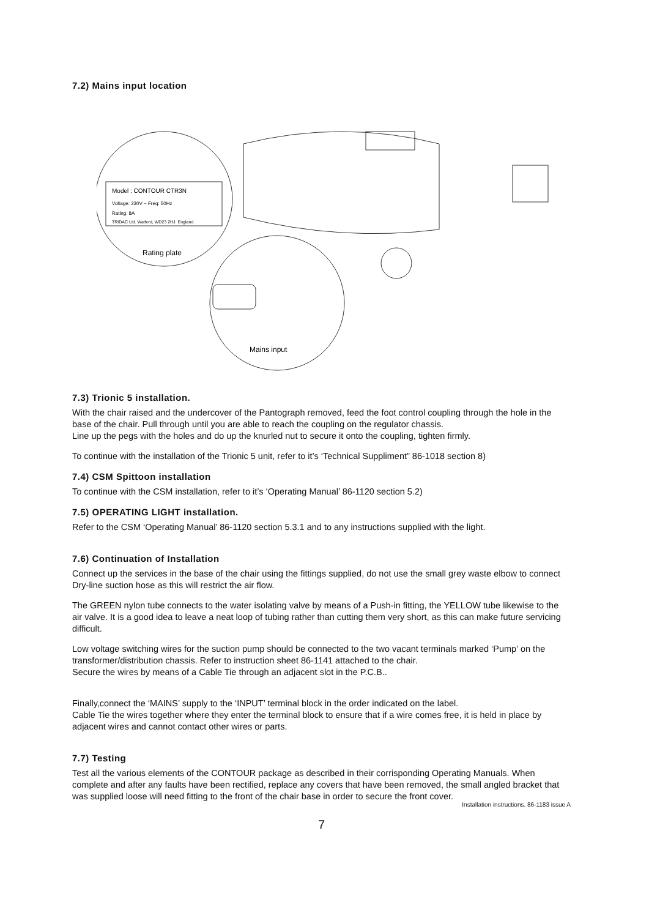7.2) Mains input location
Model : CONTOUR CTR3N
Voltage: 230V ~ Freq: 50Hz
Rating: 8A
TRIDAC Ltd. Watford, WD23 2HJ. England.
Rating plate
Mains input
7.3) Trionic 5 installation.
With the chair raised and the undercover of the Pantograph removed, feed the foot control coupling through the hole in the base of the chair. Pull through until you are able to reach the coupling on the regulator chassis.
Line up the pegs with the holes and do up the knurled nut to secure it onto the coupling, tighten firmly.
To continue with the installation of the Trionic 5 unit, refer to it’s ‘Technical Suppliment” 86-1018 section 8)
7.4) CSM Spittoon installation
To continue with the CSM installation, refer to it’s ‘Operating Manual’ 86-1120 section 5.2)
7.5) OPERATING LIGHT installation.
Refer to the CSM ‘Operating Manual’ 86-1120 section 5.3.1 and to any instructions supplied with the light.
7.6) Continuation of Installation
Connect up the services in the base of the chair using the fittings supplied, do not use the small grey waste elbow to connect Dry-line suction hose as this will restrict the air flow.
The GREEN nylon tube connects to the water isolating valve by means of a Push-in fitting, the YELLOW tube likewise to the air valve. It is a good idea to leave a neat loop of tubing rather than cutting them very short, as this can make future servicing difficult.
Low voltage switching wires for the suction pump should be connected to the two vacant terminals marked ‘Pump’ on the transformer/distribution chassis. Refer to instruction sheet 86-1141 attached to the chair.
Secure the wires by means of a Cable Tie through an adjacent slot in the P.C.B..
Finally,connect the ‘MAINS’ supply to the ‘INPUT’ terminal block in the order indicated on the label.
Cable Tie the wires together where they enter the terminal block to ensure that if a wire comes free, it is held in place by adjacent wires and cannot contact other wires or parts.
7.7) Testing
Test all the various elements of the CONTOUR package as described in their corrisponding Operating Manuals. When complete and after any faults have been rectified, replace any covers that have been removed, the small angled bracket that was supplied loose will need fitting to the front of the chair base in order to secure the front cover.
Installation instructions. 86-1183 issue A
7